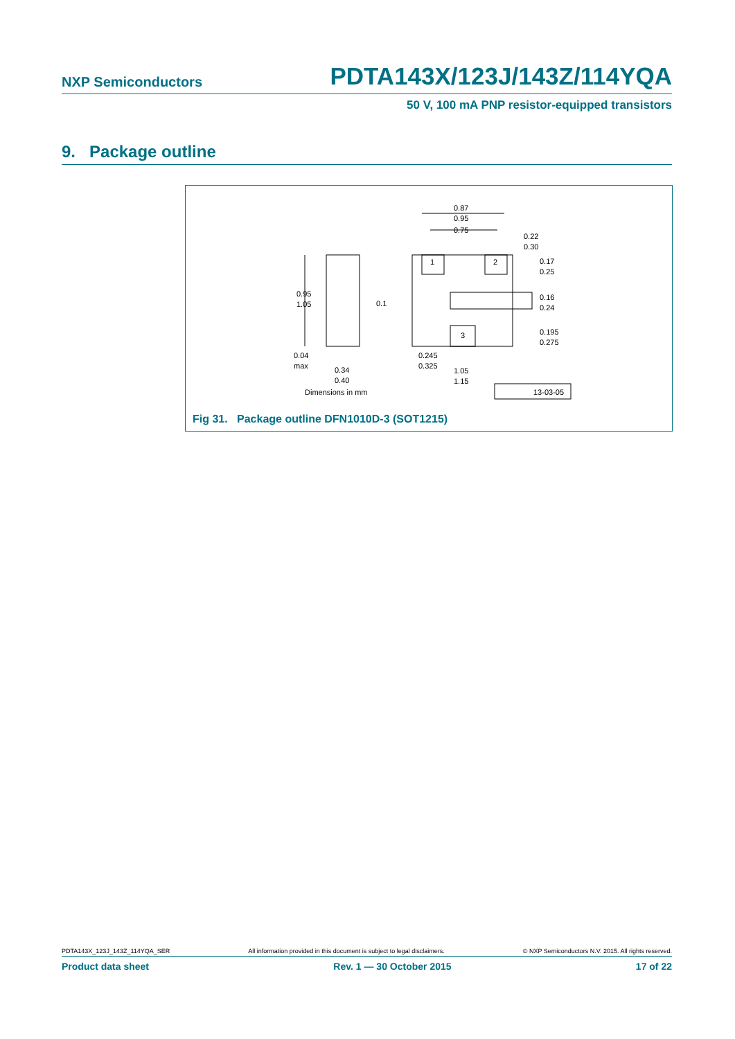NXP Semiconductors PDTA143X/123J/143Z/114YQA
50 V, 100 mA PNP resistor-equipped transistors
9. Package outline
0.87
0.95
0.75
0.22
0.30
0.17
0.25
0.16
0.24
0.195
0.275
0.95
1.05
0.1
0.04
max
0.34
0.40
0.245
0.325
1.05
1.15
1
2
3
Dimensions in mm
13-03-05
Fig 31. Package outline DFN1010D-3 (SOT1215)
PDTA143X_123J_143Z_114YQA_SER All information provided in this document is subject to legal disclaimers. © NXP Semiconductors N.V. 2015. All rights reserved.
Product data sheet Rev. 1 — 30 October 2015 17 of 22